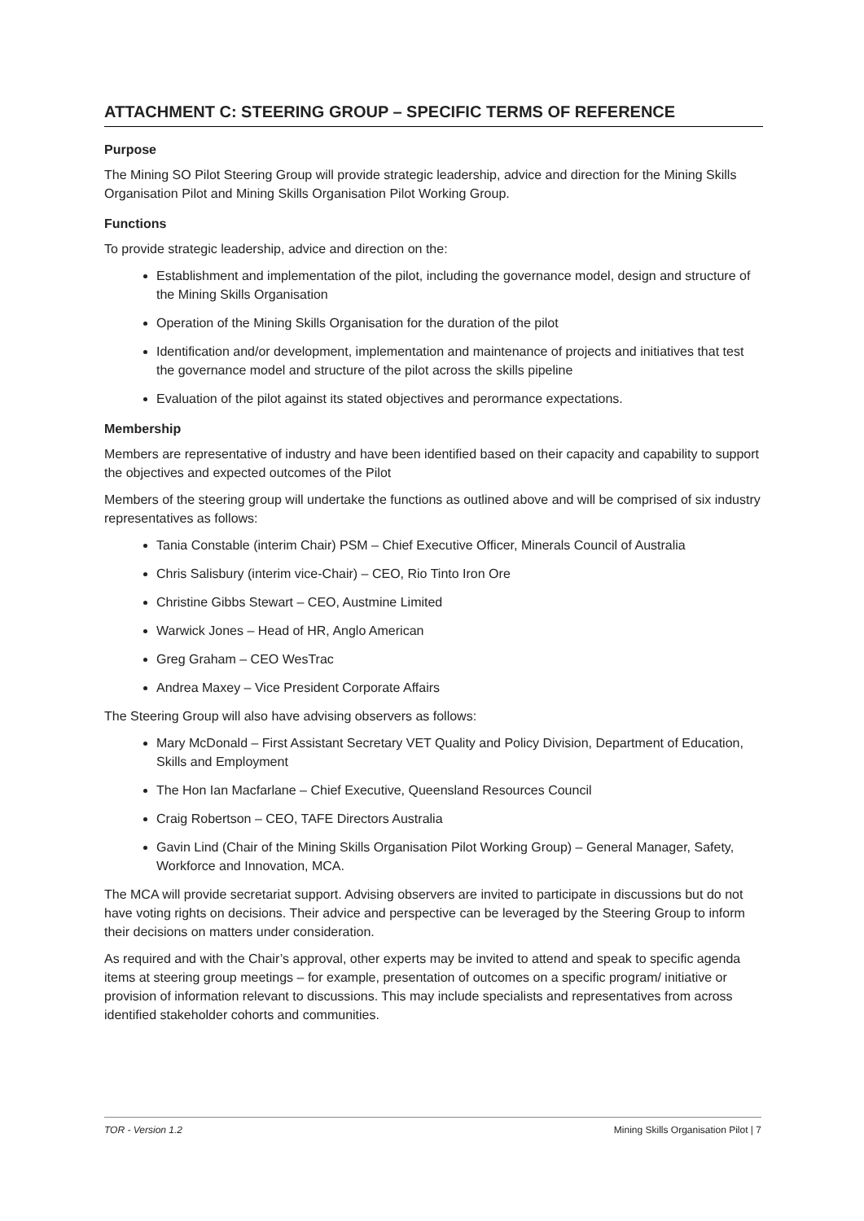ATTACHMENT C: STEERING GROUP – SPECIFIC TERMS OF REFERENCE
Purpose
The Mining SO Pilot Steering Group will provide strategic leadership, advice and direction for the Mining Skills Organisation Pilot and Mining Skills Organisation Pilot Working Group.
Functions
To provide strategic leadership, advice and direction on the:
Establishment and implementation of the pilot, including the governance model, design and structure of the Mining Skills Organisation
Operation of the Mining Skills Organisation for the duration of the pilot
Identification and/or development, implementation and maintenance of projects and initiatives that test the governance model and structure of the pilot across the skills pipeline
Evaluation of the pilot against its stated objectives and perormance expectations.
Membership
Members are representative of industry and have been identified based on their capacity and capability to support the objectives and expected outcomes of the Pilot
Members of the steering group will undertake the functions as outlined above and will be comprised of six industry representatives as follows:
Tania Constable (interim Chair) PSM – Chief Executive Officer, Minerals Council of Australia
Chris Salisbury (interim vice-Chair) – CEO, Rio Tinto Iron Ore
Christine Gibbs Stewart – CEO, Austmine Limited
Warwick Jones – Head of HR, Anglo American
Greg Graham – CEO WesTrac
Andrea Maxey – Vice President Corporate Affairs
The Steering Group will also have advising observers as follows:
Mary McDonald – First Assistant Secretary VET Quality and Policy Division, Department of Education, Skills and Employment
The Hon Ian Macfarlane – Chief Executive, Queensland Resources Council
Craig Robertson – CEO, TAFE Directors Australia
Gavin Lind (Chair of the Mining Skills Organisation Pilot Working Group) – General Manager, Safety, Workforce and Innovation, MCA.
The MCA will provide secretariat support. Advising observers are invited to participate in discussions but do not have voting rights on decisions. Their advice and perspective can be leveraged by the Steering Group to inform their decisions on matters under consideration.
As required and with the Chair’s approval, other experts may be invited to attend and speak to specific agenda items at steering group meetings – for example, presentation of outcomes on a specific program/ initiative or provision of information relevant to discussions. This may include specialists and representatives from across identified stakeholder cohorts and communities.
TOR - Version 1.2 Mining Skills Organisation Pilot | 7